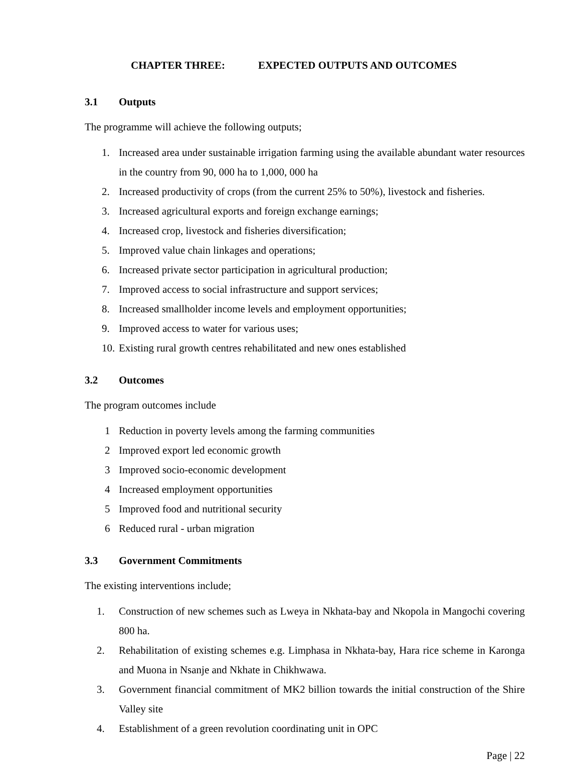CHAPTER THREE: EXPECTED OUTPUTS AND OUTCOMES
3.1 Outputs
The programme will achieve the following outputs;
1. Increased area under sustainable irrigation farming using the available abundant water resources in the country from 90, 000 ha to 1,000, 000 ha
2. Increased productivity of crops (from the current 25% to 50%), livestock and fisheries.
3. Increased agricultural exports and foreign exchange earnings;
4. Increased crop, livestock and fisheries diversification;
5. Improved value chain linkages and operations;
6. Increased private sector participation in agricultural production;
7. Improved access to social infrastructure and support services;
8. Increased smallholder income levels and employment opportunities;
9. Improved access to water for various uses;
10. Existing rural growth centres rehabilitated and new ones established
3.2 Outcomes
The program outcomes include
1 Reduction in poverty levels among the farming communities
2 Improved export led economic growth
3 Improved socio-economic development
4 Increased employment opportunities
5 Improved food and nutritional security
6 Reduced rural - urban migration
3.3 Government Commitments
The existing interventions include;
1. Construction of new schemes such as Lweya in Nkhata-bay and Nkopola in Mangochi covering 800 ha.
2. Rehabilitation of existing schemes e.g. Limphasa in Nkhata-bay, Hara rice scheme in Karonga and Muona in Nsanje and Nkhate in Chikhwawa.
3. Government financial commitment of MK2 billion towards the initial construction of the Shire Valley site
4. Establishment of a green revolution coordinating unit in OPC
Page | 22